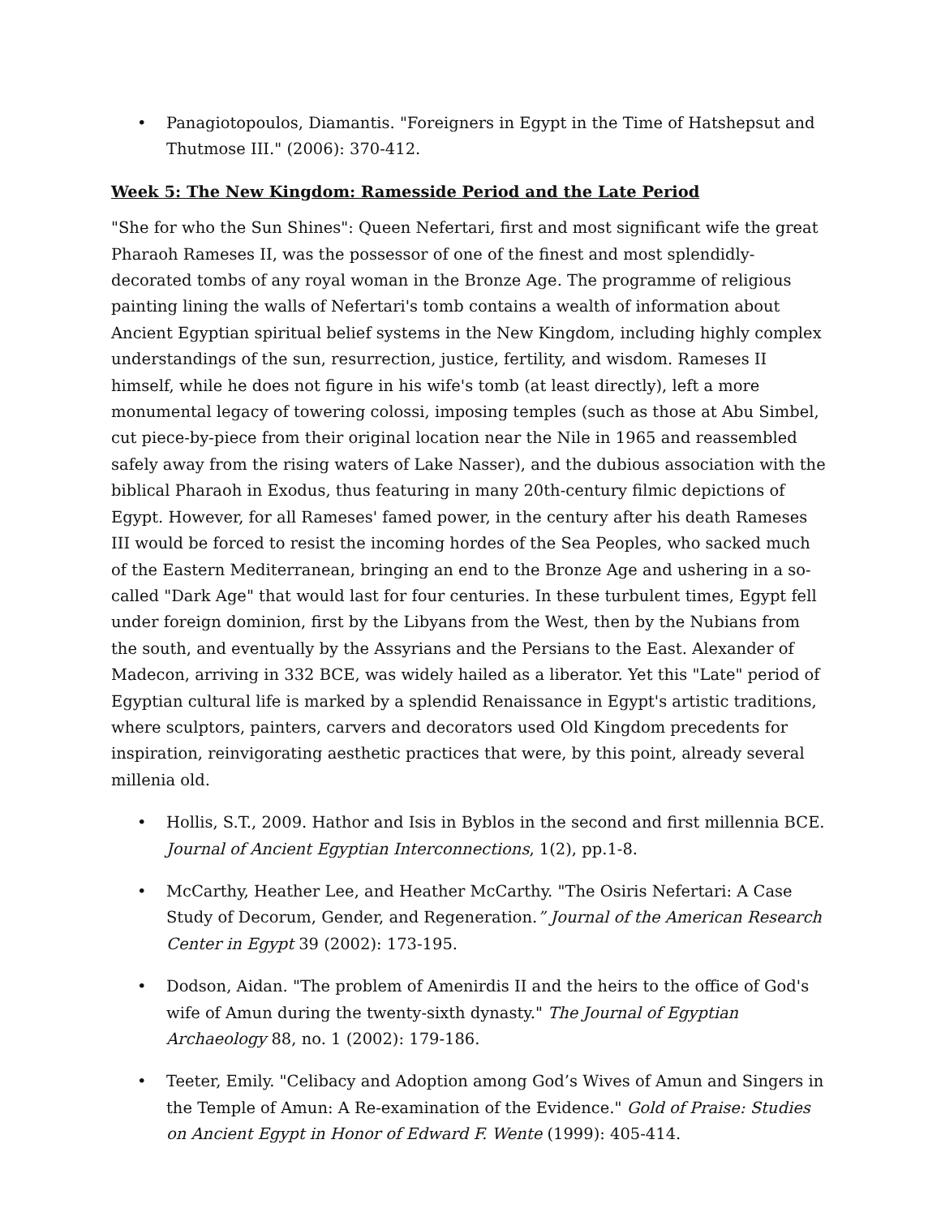• Panagiotopoulos, Diamantis. "Foreigners in Egypt in the Time of Hatshepsut and Thutmose III." (2006): 370-412.
Week 5: The New Kingdom: Ramesside Period and the Late Period
"She for who the Sun Shines": Queen Nefertari, first and most significant wife the great Pharaoh Rameses II, was the possessor of one of the finest and most splendidly-decorated tombs of any royal woman in the Bronze Age. The programme of religious painting lining the walls of Nefertari's tomb contains a wealth of information about Ancient Egyptian spiritual belief systems in the New Kingdom, including highly complex understandings of the sun, resurrection, justice, fertility, and wisdom. Rameses II himself, while he does not figure in his wife's tomb (at least directly), left a more monumental legacy of towering colossi, imposing temples (such as those at Abu Simbel, cut piece-by-piece from their original location near the Nile in 1965 and reassembled safely away from the rising waters of Lake Nasser), and the dubious association with the biblical Pharaoh in Exodus, thus featuring in many 20th-century filmic depictions of Egypt. However, for all Rameses' famed power, in the century after his death Rameses III would be forced to resist the incoming hordes of the Sea Peoples, who sacked much of the Eastern Mediterranean, bringing an end to the Bronze Age and ushering in a so-called "Dark Age" that would last for four centuries. In these turbulent times, Egypt fell under foreign dominion, first by the Libyans from the West, then by the Nubians from the south, and eventually by the Assyrians and the Persians to the East. Alexander of Madecon, arriving in 332 BCE, was widely hailed as a liberator. Yet this "Late" period of Egyptian cultural life is marked by a splendid Renaissance in Egypt's artistic traditions, where sculptors, painters, carvers and decorators used Old Kingdom precedents for inspiration, reinvigorating aesthetic practices that were, by this point, already several millenia old.
• Hollis, S.T., 2009. Hathor and Isis in Byblos in the second and first millennia BCE. Journal of Ancient Egyptian Interconnections, 1(2), pp.1-8.
• McCarthy, Heather Lee, and Heather McCarthy. "The Osiris Nefertari: A Case Study of Decorum, Gender, and Regeneration.” Journal of the American Research Center in Egypt 39 (2002): 173-195.
• Dodson, Aidan. "The problem of Amenirdis II and the heirs to the office of God's wife of Amun during the twenty-sixth dynasty." The Journal of Egyptian Archaeology 88, no. 1 (2002): 179-186.
• Teeter, Emily. "Celibacy and Adoption among God’s Wives of Amun and Singers in the Temple of Amun: A Re-examination of the Evidence." Gold of Praise: Studies on Ancient Egypt in Honor of Edward F. Wente (1999): 405-414.